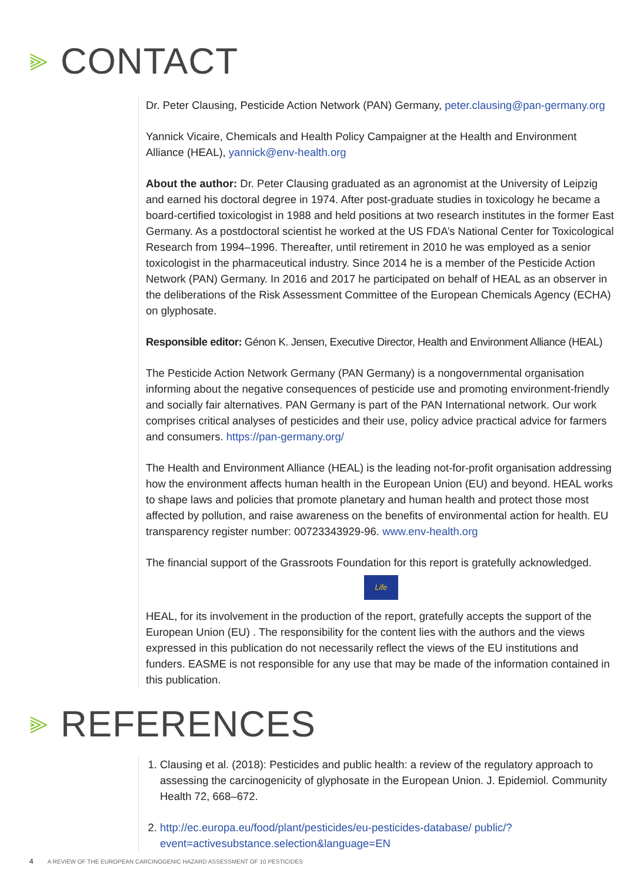⫸ CONTACT
Dr. Peter Clausing, Pesticide Action Network (PAN) Germany, peter.clausing@pan-germany.org
Yannick Vicaire, Chemicals and Health Policy Campaigner at the Health and Environment Alliance (HEAL), yannick@env-health.org
About the author: Dr. Peter Clausing graduated as an agronomist at the University of Leipzig and earned his doctoral degree in 1974. After post-graduate studies in toxicology he became a board-certified toxicologist in 1988 and held positions at two research institutes in the former East Germany. As a postdoctoral scientist he worked at the US FDA’s National Center for Toxicological Research from 1994–1996. Thereafter, until retirement in 2010 he was employed as a senior toxicologist in the pharmaceutical industry. Since 2014 he is a member of the Pesticide Action Network (PAN) Germany. In 2016 and 2017 he participated on behalf of HEAL as an observer in the deliberations of the Risk Assessment Committee of the European Chemicals Agency (ECHA) on glyphosate.
Responsible editor: Génon K. Jensen, Executive Director, Health and Environment Alliance (HEAL)
The Pesticide Action Network Germany (PAN Germany) is a nongovernmental organisation informing about the negative consequences of pesticide use and promoting environment-friendly and socially fair alternatives. PAN Germany is part of the PAN International network. Our work comprises critical analyses of pesticides and their use, policy advice practical advice for farmers and consumers. https://pan-germany.org/
The Health and Environment Alliance (HEAL) is the leading not-for-profit organisation addressing how the environment affects human health in the European Union (EU) and beyond. HEAL works to shape laws and policies that promote planetary and human health and protect those most affected by pollution, and raise awareness on the benefits of environmental action for health. EU transparency register number: 00723343929-96. www.env-health.org
The financial support of the Grassroots Foundation for this report is gratefully acknowledged.
Life
HEAL, for its involvement in the production of the report, gratefully accepts the support of the European Union (EU) . The responsibility for the content lies with the authors and the views expressed in this publication do not necessarily reflect the views of the EU institutions and funders. EASME is not responsible for any use that may be made of the information contained in this publication.
⫸ REFERENCES
1. Clausing et al. (2018): Pesticides and public health: a review of the regulatory approach to assessing the carcinogenicity of glyphosate in the European Union. J. Epidemiol. Community Health 72, 668–672.
2. http://ec.europa.eu/food/plant/pesticides/eu-pesticides-database/ public/?event=activesubstance.selection&language=EN
4 A REVIEW OF THE EUROPEAN CARCINOGENIC HAZARD ASSESSMENT OF 10 PESTICIDES